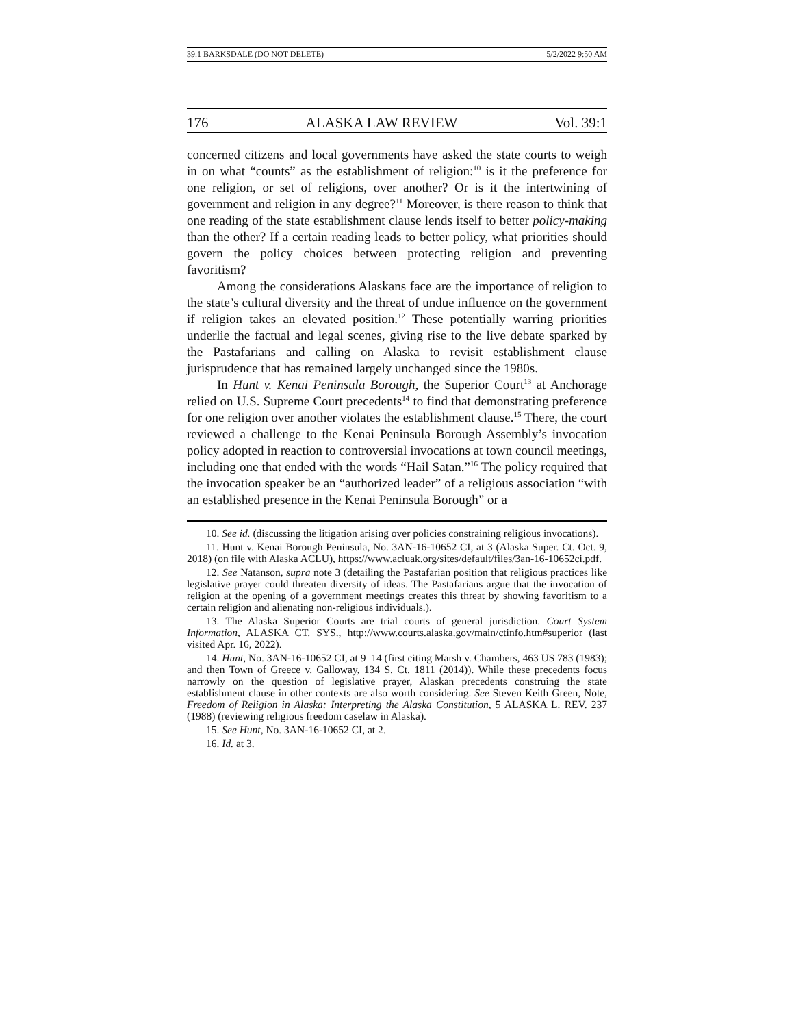39.1 BARKSDALE (DO NOT DELETE) 5/2/2022 9:50 AM
176 ALASKA LAW REVIEW Vol. 39:1
concerned citizens and local governments have asked the state courts to weigh in on what “counts” as the establishment of religion:<sup>10</sup> is it the preference for one religion, or set of religions, over another? Or is it the intertwining of government and religion in any degree?<sup>11</sup> Moreover, is there reason to think that one reading of the state establishment clause lends itself to better policy-making than the other? If a certain reading leads to better policy, what priorities should govern the policy choices between protecting religion and preventing favoritism?
Among the considerations Alaskans face are the importance of religion to the state’s cultural diversity and the threat of undue influence on the government if religion takes an elevated position.<sup>12</sup> These potentially warring priorities underlie the factual and legal scenes, giving rise to the live debate sparked by the Pastafarians and calling on Alaska to revisit establishment clause jurisprudence that has remained largely unchanged since the 1980s.
In Hunt v. Kenai Peninsula Borough, the Superior Court<sup>13</sup> at Anchorage relied on U.S. Supreme Court precedents<sup>14</sup> to find that demonstrating preference for one religion over another violates the establishment clause.<sup>15</sup> There, the court reviewed a challenge to the Kenai Peninsula Borough Assembly’s invocation policy adopted in reaction to controversial invocations at town council meetings, including one that ended with the words “Hail Satan.”<sup>16</sup> The policy required that the invocation speaker be an “authorized leader” of a religious association “with an established presence in the Kenai Peninsula Borough” or a
10. See id. (discussing the litigation arising over policies constraining religious invocations).
11. Hunt v. Kenai Borough Peninsula, No. 3AN-16-10652 CI, at 3 (Alaska Super. Ct. Oct. 9, 2018) (on file with Alaska ACLU), https://www.acluak.org/sites/default/files/3an-16-10652ci.pdf.
12. See Natanson, supra note 3 (detailing the Pastafarian position that religious practices like legislative prayer could threaten diversity of ideas. The Pastafarians argue that the invocation of religion at the opening of a government meetings creates this threat by showing favoritism to a certain religion and alienating non-religious individuals.).
13. The Alaska Superior Courts are trial courts of general jurisdiction. Court System Information, ALASKA CT. SYS., http://www.courts.alaska.gov/main/ctinfo.htm#superior (last visited Apr. 16, 2022).
14. Hunt, No. 3AN-16-10652 CI, at 9–14 (first citing Marsh v. Chambers, 463 US 783 (1983); and then Town of Greece v. Galloway, 134 S. Ct. 1811 (2014)). While these precedents focus narrowly on the question of legislative prayer, Alaskan precedents construing the state establishment clause in other contexts are also worth considering. See Steven Keith Green, Note, Freedom of Religion in Alaska: Interpreting the Alaska Constitution, 5 ALASKA L. REV. 237 (1988) (reviewing religious freedom caselaw in Alaska).
15. See Hunt, No. 3AN-16-10652 CI, at 2.
16. Id. at 3.